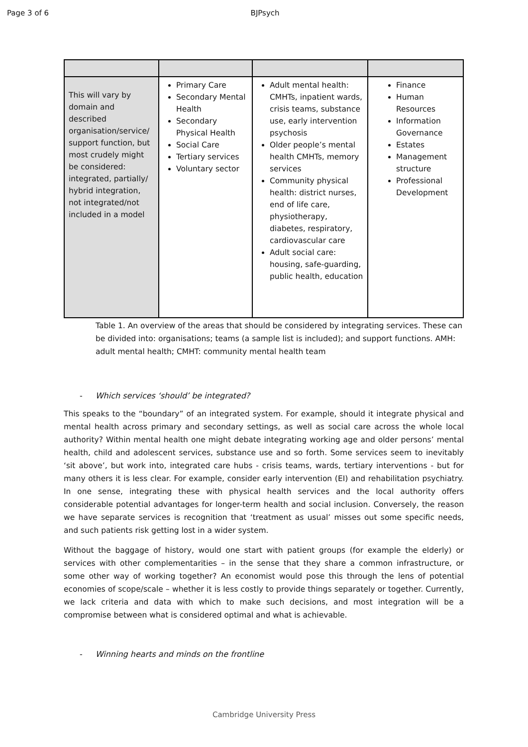Page 3 of 6 BJPsych
| This will vary by domain and described organisation/service/ support function, but most crudely might be considered: integrated, partially/ hybrid integration, not integrated/not included in a model | Primary Care Secondary Mental Health Secondary Physical Health Social Care Tertiary services Voluntary sector | Adult mental health: CMHTs, inpatient wards, crisis teams, substance use, early intervention psychosis Older people’s mental health CMHTs, memory services Community physical health: district nurses, end of life care, physiotherapy, diabetes, respiratory, cardiovascular care Adult social care: housing, safe-guarding, public health, education | Finance Human Resources Information Governance Estates Management structure Professional Development |
Table 1. An overview of the areas that should be considered by integrating services. These can be divided into: organisations; teams (a sample list is included); and support functions. AMH: adult mental health; CMHT: community mental health team
- Which services ‘should’ be integrated?
This speaks to the “boundary” of an integrated system. For example, should it integrate physical and mental health across primary and secondary settings, as well as social care across the whole local authority? Within mental health one might debate integrating working age and older persons’ mental health, child and adolescent services, substance use and so forth. Some services seem to inevitably ‘sit above’, but work into, integrated care hubs - crisis teams, wards, tertiary interventions - but for many others it is less clear. For example, consider early intervention (EI) and rehabilitation psychiatry. In one sense, integrating these with physical health services and the local authority offers considerable potential advantages for longer-term health and social inclusion. Conversely, the reason we have separate services is recognition that ‘treatment as usual’ misses out some specific needs, and such patients risk getting lost in a wider system.
Without the baggage of history, would one start with patient groups (for example the elderly) or services with other complementarities – in the sense that they share a common infrastructure, or some other way of working together? An economist would pose this through the lens of potential economies of scope/scale – whether it is less costly to provide things separately or together. Currently, we lack criteria and data with which to make such decisions, and most integration will be a compromise between what is considered optimal and what is achievable.
- Winning hearts and minds on the frontline
Cambridge University Press